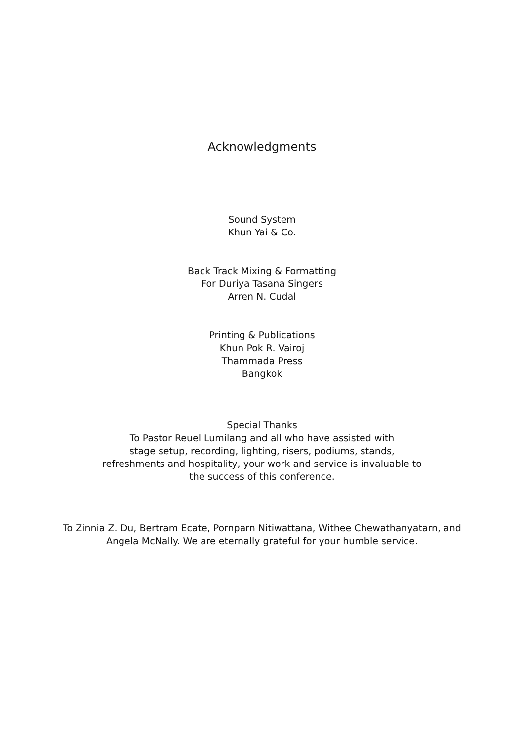Acknowledgments
Sound System
Khun Yai & Co.
Back Track Mixing & Formatting
For Duriya Tasana Singers
Arren N. Cudal
Printing & Publications
Khun Pok R. Vairoj
Thammada Press
Bangkok
Special Thanks
To Pastor Reuel Lumilang and all who have assisted with
stage setup, recording, lighting, risers, podiums, stands,
refreshments and hospitality, your work and service is invaluable to
the success of this conference.
To Zinnia Z. Du, Bertram Ecate, Pornparn Nitiwattana, Withee Chewathanyatarn, and
Angela McNally. We are eternally grateful for your humble service.